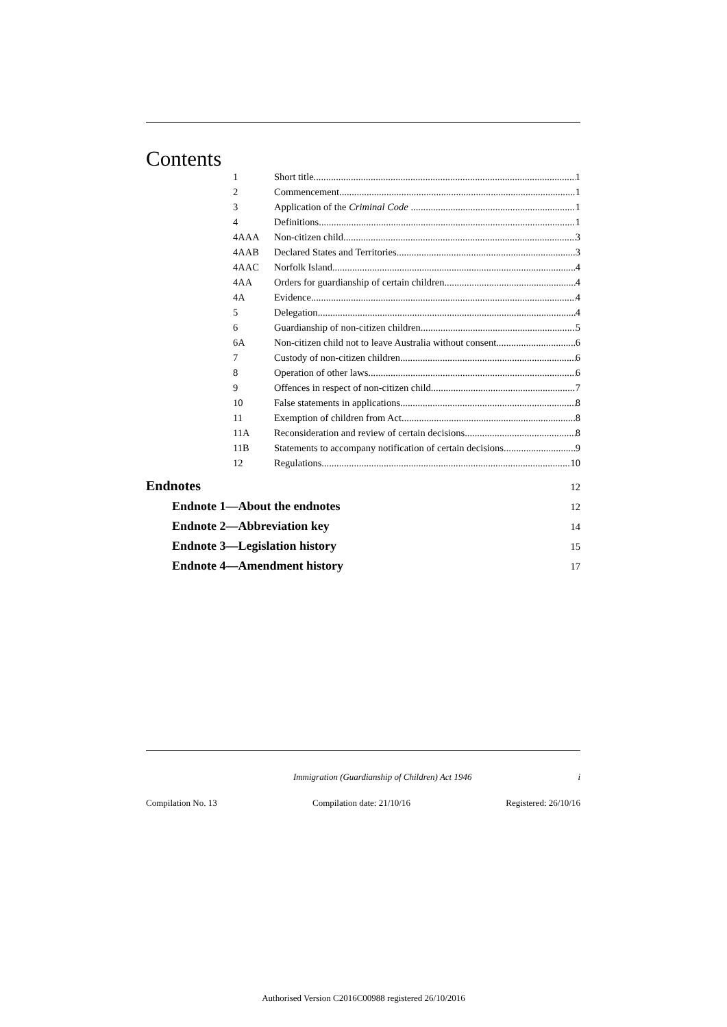Contents
1 Short title 1
2 Commencement 1
3 Application of the Criminal Code 1
4 Definitions 1
4AAA Non-citizen child 3
4AAB Declared States and Territories 3
4AAC Norfolk Island 4
4AA Orders for guardianship of certain children 4
4A Evidence 4
5 Delegation 4
6 Guardianship of non-citizen children 5
6A Non-citizen child not to leave Australia without consent 6
7 Custody of non-citizen children 6
8 Operation of other laws 6
9 Offences in respect of non-citizen child 7
10 False statements in applications 8
11 Exemption of children from Act 8
11A Reconsideration and review of certain decisions 8
11B Statements to accompany notification of certain decisions 9
12 Regulations 10
Endnotes 12
Endnote 1—About the endnotes 12
Endnote 2—Abbreviation key 14
Endnote 3—Legislation history 15
Endnote 4—Amendment history 17
Immigration (Guardianship of Children) Act 1946 i
Compilation No. 13 Compilation date: 21/10/16 Registered: 26/10/16
Authorised Version C2016C00988 registered 26/10/2016